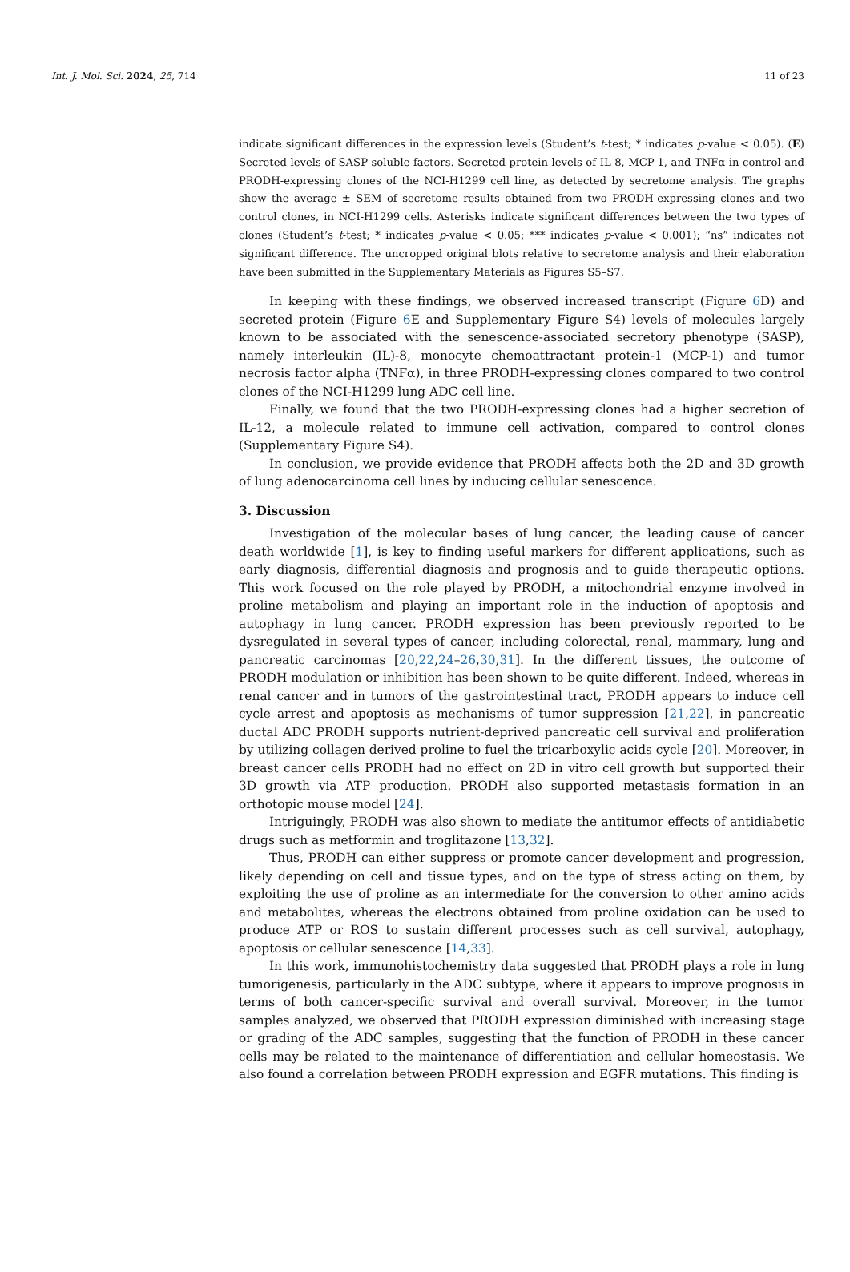Int. J. Mol. Sci. 2024, 25, 714 11 of 23
indicate significant differences in the expression levels (Student’s t-test; * indicates p-value < 0.05). (E) Secreted levels of SASP soluble factors. Secreted protein levels of IL-8, MCP-1, and TNFα in control and PRODH-expressing clones of the NCI-H1299 cell line, as detected by secretome analysis. The graphs show the average ± SEM of secretome results obtained from two PRODH-expressing clones and two control clones, in NCI-H1299 cells. Asterisks indicate significant differences between the two types of clones (Student’s t-test; * indicates p-value < 0.05; *** indicates p-value < 0.001); “ns” indicates not significant difference. The uncropped original blots relative to secretome analysis and their elaboration have been submitted in the Supplementary Materials as Figures S5–S7.
In keeping with these findings, we observed increased transcript (Figure 6 D) and secreted protein (Figure 6 E and Supplementary Figure S4) levels of molecules largely known to be associated with the senescence-associated secretory phenotype (SASP), namely interleukin (IL)-8, monocyte chemoattractant protein-1 (MCP-1) and tumor necrosis factor alpha (TNFα), in three PRODH-expressing clones compared to two control clones of the NCI-H1299 lung ADC cell line.
Finally, we found that the two PRODH-expressing clones had a higher secretion of IL-12, a molecule related to immune cell activation, compared to control clones (Supplementary Figure S4).
In conclusion, we provide evidence that PRODH affects both the 2D and 3D growth of lung adenocarcinoma cell lines by inducing cellular senescence.
3. Discussion
Investigation of the molecular bases of lung cancer, the leading cause of cancer death worldwide [1], is key to finding useful markers for different applications, such as early diagnosis, differential diagnosis and prognosis and to guide therapeutic options. This work focused on the role played by PRODH, a mitochondrial enzyme involved in proline metabolism and playing an important role in the induction of apoptosis and autophagy in lung cancer. PRODH expression has been previously reported to be dysregulated in several types of cancer, including colorectal, renal, mammary, lung and pancreatic carcinomas [20,22,24–26,30,31]. In the different tissues, the outcome of PRODH modulation or inhibition has been shown to be quite different. Indeed, whereas in renal cancer and in tumors of the gastrointestinal tract, PRODH appears to induce cell cycle arrest and apoptosis as mechanisms of tumor suppression [21,22], in pancreatic ductal ADC PRODH supports nutrient-deprived pancreatic cell survival and proliferation by utilizing collagen derived proline to fuel the tricarboxylic acids cycle [20]. Moreover, in breast cancer cells PRODH had no effect on 2D in vitro cell growth but supported their 3D growth via ATP production. PRODH also supported metastasis formation in an orthotopic mouse model [24].
Intriguingly, PRODH was also shown to mediate the antitumor effects of antidiabetic drugs such as metformin and troglitazone [13,32].
Thus, PRODH can either suppress or promote cancer development and progression, likely depending on cell and tissue types, and on the type of stress acting on them, by exploiting the use of proline as an intermediate for the conversion to other amino acids and metabolites, whereas the electrons obtained from proline oxidation can be used to produce ATP or ROS to sustain different processes such as cell survival, autophagy, apoptosis or cellular senescence [14,33].
In this work, immunohistochemistry data suggested that PRODH plays a role in lung tumorigenesis, particularly in the ADC subtype, where it appears to improve prognosis in terms of both cancer-specific survival and overall survival. Moreover, in the tumor samples analyzed, we observed that PRODH expression diminished with increasing stage or grading of the ADC samples, suggesting that the function of PRODH in these cancer cells may be related to the maintenance of differentiation and cellular homeostasis. We also found a correlation between PRODH expression and EGFR mutations. This finding is